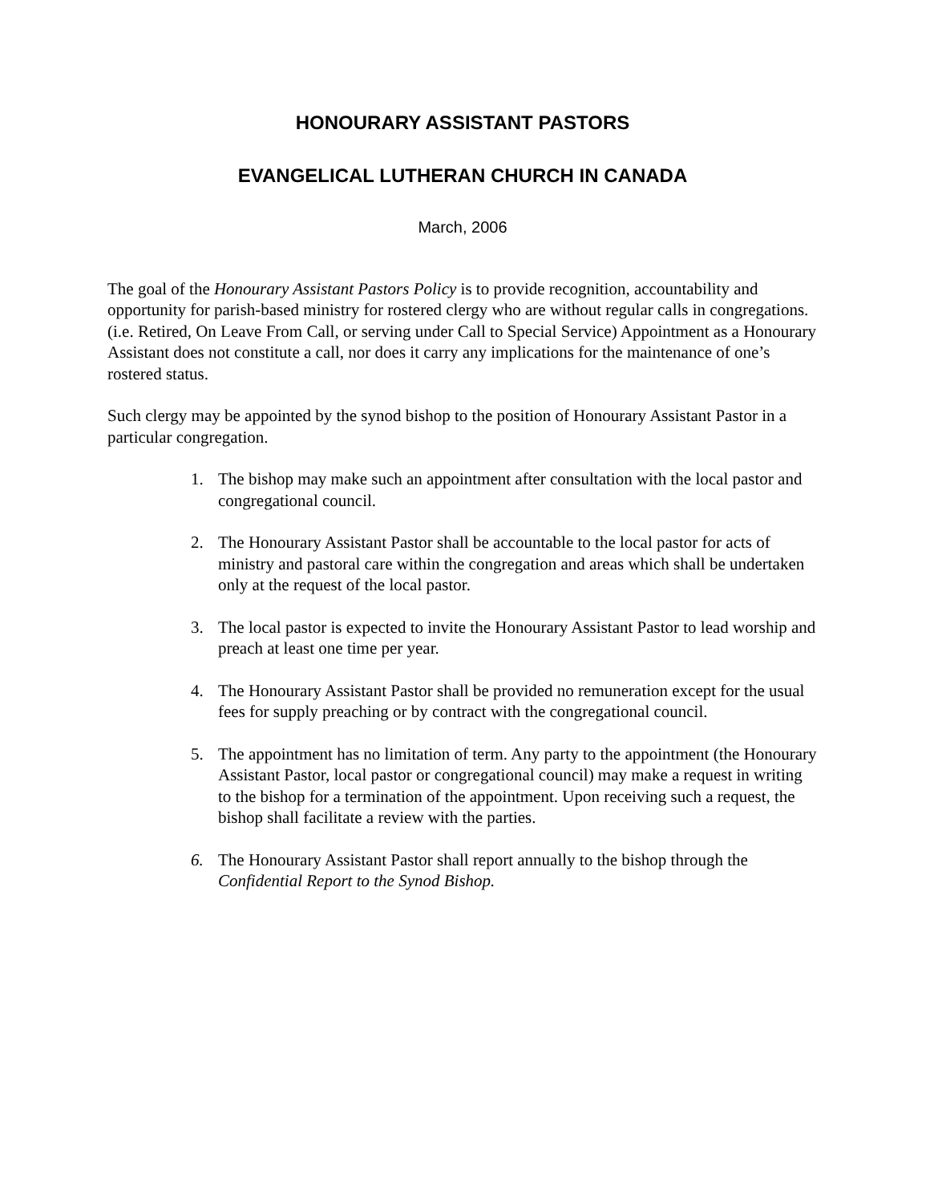HONOURARY ASSISTANT PASTORS
EVANGELICAL LUTHERAN CHURCH IN CANADA
March, 2006
The goal of the Honourary Assistant Pastors Policy is to provide recognition, accountability and opportunity for parish-based ministry for rostered clergy who are without regular calls in congregations. (i.e. Retired, On Leave From Call, or serving under Call to Special Service) Appointment as a Honourary Assistant does not constitute a call, nor does it carry any implications for the maintenance of one’s rostered status.
Such clergy may be appointed by the synod bishop to the position of Honourary Assistant Pastor in a particular congregation.
1. The bishop may make such an appointment after consultation with the local pastor and congregational council.
2. The Honourary Assistant Pastor shall be accountable to the local pastor for acts of ministry and pastoral care within the congregation and areas which shall be undertaken only at the request of the local pastor.
3. The local pastor is expected to invite the Honourary Assistant Pastor to lead worship and preach at least one time per year.
4. The Honourary Assistant Pastor shall be provided no remuneration except for the usual fees for supply preaching or by contract with the congregational council.
5. The appointment has no limitation of term. Any party to the appointment (the Honourary Assistant Pastor, local pastor or congregational council) may make a request in writing to the bishop for a termination of the appointment. Upon receiving such a request, the bishop shall facilitate a review with the parties.
6. The Honourary Assistant Pastor shall report annually to the bishop through the Confidential Report to the Synod Bishop.